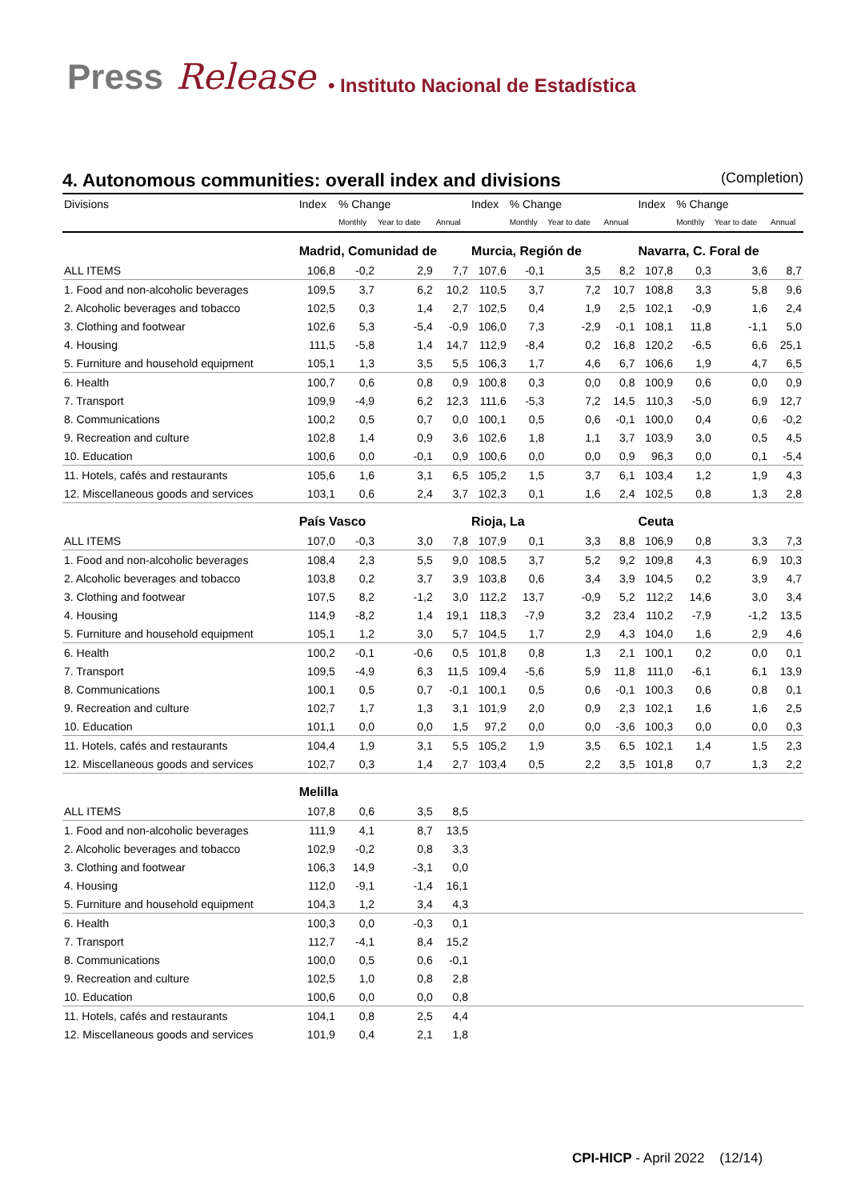Press Release • Instituto Nacional de Estadística
4. Autonomous communities: overall index and divisions (Completion)
| Divisions | Index | % Change | | | Index | % Change | | | Index | % Change | | |
| --- | --- | --- | --- | --- | --- | --- | --- | --- | --- | --- | --- | --- |
| | | Monthly | Year to date | Annual | | Monthly | Year to date | Annual | | Monthly | Year to date | Annual |
| | Madrid, Comunidad de | | | | Murcia, Región de | | | | Navarra, C. Foral de | | | |
| ALL ITEMS | 106,8 | -0,2 | 2,9 | 7,7 | 107,6 | -0,1 | 3,5 | 8,2 | 107,8 | 0,3 | 3,6 | 8,7 |
| 1. Food and non-alcoholic beverages | 109,5 | 3,7 | 6,2 | 10,2 | 110,5 | 3,7 | 7,2 | 10,7 | 108,8 | 3,3 | 5,8 | 9,6 |
| 2. Alcoholic beverages and tobacco | 102,5 | 0,3 | 1,4 | 2,7 | 102,5 | 0,4 | 1,9 | 2,5 | 102,1 | -0,9 | 1,6 | 2,4 |
| 3. Clothing and footwear | 102,6 | 5,3 | -5,4 | -0,9 | 106,0 | 7,3 | -2,9 | -0,1 | 108,1 | 11,8 | -1,1 | 5,0 |
| 4. Housing | 111,5 | -5,8 | 1,4 | 14,7 | 112,9 | -8,4 | 0,2 | 16,8 | 120,2 | -6,5 | 6,6 | 25,1 |
| 5. Furniture and household equipment | 105,1 | 1,3 | 3,5 | 5,5 | 106,3 | 1,7 | 4,6 | 6,7 | 106,6 | 1,9 | 4,7 | 6,5 |
| 6. Health | 100,7 | 0,6 | 0,8 | 0,9 | 100,8 | 0,3 | 0,0 | 0,8 | 100,9 | 0,6 | 0,0 | 0,9 |
| 7. Transport | 109,9 | -4,9 | 6,2 | 12,3 | 111,6 | -5,3 | 7,2 | 14,5 | 110,3 | -5,0 | 6,9 | 12,7 |
| 8. Communications | 100,2 | 0,5 | 0,7 | 0,0 | 100,1 | 0,5 | 0,6 | -0,1 | 100,0 | 0,4 | 0,6 | -0,2 |
| 9. Recreation and culture | 102,8 | 1,4 | 0,9 | 3,6 | 102,6 | 1,8 | 1,1 | 3,7 | 103,9 | 3,0 | 0,5 | 4,5 |
| 10. Education | 100,6 | 0,0 | -0,1 | 0,9 | 100,6 | 0,0 | 0,0 | 0,9 | 96,3 | 0,0 | 0,1 | -5,4 |
| 11. Hotels, cafés and restaurants | 105,6 | 1,6 | 3,1 | 6,5 | 105,2 | 1,5 | 3,7 | 6,1 | 103,4 | 1,2 | 1,9 | 4,3 |
| 12. Miscellaneous goods and services | 103,1 | 0,6 | 2,4 | 3,7 | 102,3 | 0,1 | 1,6 | 2,4 | 102,5 | 0,8 | 1,3 | 2,8 |
| | País Vasco | | | | Rioja, La | | | | Ceuta | | | |
| ALL ITEMS | 107,0 | -0,3 | 3,0 | 7,8 | 107,9 | 0,1 | 3,3 | 8,8 | 106,9 | 0,8 | 3,3 | 7,3 |
| 1. Food and non-alcoholic beverages | 108,4 | 2,3 | 5,5 | 9,0 | 108,5 | 3,7 | 5,2 | 9,2 | 109,8 | 4,3 | 6,9 | 10,3 |
| 2. Alcoholic beverages and tobacco | 103,8 | 0,2 | 3,7 | 3,9 | 103,8 | 0,6 | 3,4 | 3,9 | 104,5 | 0,2 | 3,9 | 4,7 |
| 3. Clothing and footwear | 107,5 | 8,2 | -1,2 | 3,0 | 112,2 | 13,7 | -0,9 | 5,2 | 112,2 | 14,6 | 3,0 | 3,4 |
| 4. Housing | 114,9 | -8,2 | 1,4 | 19,1 | 118,3 | -7,9 | 3,2 | 23,4 | 110,2 | -7,9 | -1,2 | 13,5 |
| 5. Furniture and household equipment | 105,1 | 1,2 | 3,0 | 5,7 | 104,5 | 1,7 | 2,9 | 4,3 | 104,0 | 1,6 | 2,9 | 4,6 |
| 6. Health | 100,2 | -0,1 | -0,6 | 0,5 | 101,8 | 0,8 | 1,3 | 2,1 | 100,1 | 0,2 | 0,0 | 0,1 |
| 7. Transport | 109,5 | -4,9 | 6,3 | 11,5 | 109,4 | -5,6 | 5,9 | 11,8 | 111,0 | -6,1 | 6,1 | 13,9 |
| 8. Communications | 100,1 | 0,5 | 0,7 | -0,1 | 100,1 | 0,5 | 0,6 | -0,1 | 100,3 | 0,6 | 0,8 | 0,1 |
| 9. Recreation and culture | 102,7 | 1,7 | 1,3 | 3,1 | 101,9 | 2,0 | 0,9 | 2,3 | 102,1 | 1,6 | 1,6 | 2,5 |
| 10. Education | 101,1 | 0,0 | 0,0 | 1,5 | 97,2 | 0,0 | 0,0 | -3,6 | 100,3 | 0,0 | 0,0 | 0,3 |
| 11. Hotels, cafés and restaurants | 104,4 | 1,9 | 3,1 | 5,5 | 105,2 | 1,9 | 3,5 | 6,5 | 102,1 | 1,4 | 1,5 | 2,3 |
| 12. Miscellaneous goods and services | 102,7 | 0,3 | 1,4 | 2,7 | 103,4 | 0,5 | 2,2 | 3,5 | 101,8 | 0,7 | 1,3 | 2,2 |
| | Melilla | | | | | | | | | | | |
| ALL ITEMS | 107,8 | 0,6 | 3,5 | 8,5 | | | | | | | | |
| 1. Food and non-alcoholic beverages | 111,9 | 4,1 | 8,7 | 13,5 | | | | | | | | |
| 2. Alcoholic beverages and tobacco | 102,9 | -0,2 | 0,8 | 3,3 | | | | | | | | |
| 3. Clothing and footwear | 106,3 | 14,9 | -3,1 | 0,0 | | | | | | | | |
| 4. Housing | 112,0 | -9,1 | -1,4 | 16,1 | | | | | | | | |
| 5. Furniture and household equipment | 104,3 | 1,2 | 3,4 | 4,3 | | | | | | | | |
| 6. Health | 100,3 | 0,0 | -0,3 | 0,1 | | | | | | | | |
| 7. Transport | 112,7 | -4,1 | 8,4 | 15,2 | | | | | | | | |
| 8. Communications | 100,0 | 0,5 | 0,6 | -0,1 | | | | | | | | |
| 9. Recreation and culture | 102,5 | 1,0 | 0,8 | 2,8 | | | | | | | | |
| 10. Education | 100,6 | 0,0 | 0,0 | 0,8 | | | | | | | | |
| 11. Hotels, cafés and restaurants | 104,1 | 0,8 | 2,5 | 4,4 | | | | | | | | |
| 12. Miscellaneous goods and services | 101,9 | 0,4 | 2,1 | 1,8 | | | | | | | | |
CPI-HICP - April 2022 (12/14)